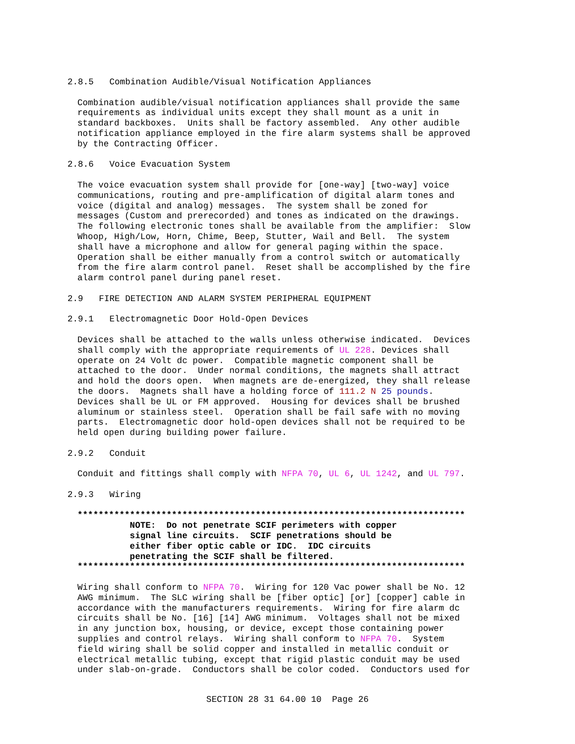2.8.5 Combination Audible/Visual Notification Appliances
Combination audible/visual notification appliances shall provide the same requirements as individual units except they shall mount as a unit in standard backboxes. Units shall be factory assembled. Any other audible notification appliance employed in the fire alarm systems shall be approved by the Contracting Officer.
2.8.6 Voice Evacuation System
The voice evacuation system shall provide for [one-way] [two-way] voice communications, routing and pre-amplification of digital alarm tones and voice (digital and analog) messages. The system shall be zoned for messages (Custom and prerecorded) and tones as indicated on the drawings. The following electronic tones shall be available from the amplifier: Slow Whoop, High/Low, Horn, Chime, Beep, Stutter, Wail and Bell. The system shall have a microphone and allow for general paging within the space. Operation shall be either manually from a control switch or automatically from the fire alarm control panel. Reset shall be accomplished by the fire alarm control panel during panel reset.
2.9 FIRE DETECTION AND ALARM SYSTEM PERIPHERAL EQUIPMENT
2.9.1 Electromagnetic Door Hold-Open Devices
Devices shall be attached to the walls unless otherwise indicated. Devices shall comply with the appropriate requirements of UL 228. Devices shall operate on 24 Volt dc power. Compatible magnetic component shall be attached to the door. Under normal conditions, the magnets shall attract and hold the doors open. When magnets are de-energized, they shall release the doors. Magnets shall have a holding force of 111.2 N 25 pounds. Devices shall be UL or FM approved. Housing for devices shall be brushed aluminum or stainless steel. Operation shall be fail safe with no moving parts. Electromagnetic door hold-open devices shall not be required to be held open during building power failure.
2.9.2 Conduit
Conduit and fittings shall comply with NFPA 70, UL 6, UL 1242, and UL 797.
2.9.3 Wiring
************************************************************************** NOTE: Do not penetrate SCIF perimeters with copper signal line circuits. SCIF penetrations should be either fiber optic cable or IDC. IDC circuits penetrating the SCIF shall be filtered. **************************************************************************
Wiring shall conform to NFPA 70. Wiring for 120 Vac power shall be No. 12 AWG minimum. The SLC wiring shall be [fiber optic] [or] [copper] cable in accordance with the manufacturers requirements. Wiring for fire alarm dc circuits shall be No. [16] [14] AWG minimum. Voltages shall not be mixed in any junction box, housing, or device, except those containing power supplies and control relays. Wiring shall conform to NFPA 70. System field wiring shall be solid copper and installed in metallic conduit or electrical metallic tubing, except that rigid plastic conduit may be used under slab-on-grade. Conductors shall be color coded. Conductors used for
SECTION 28 31 64.00 10 Page 26